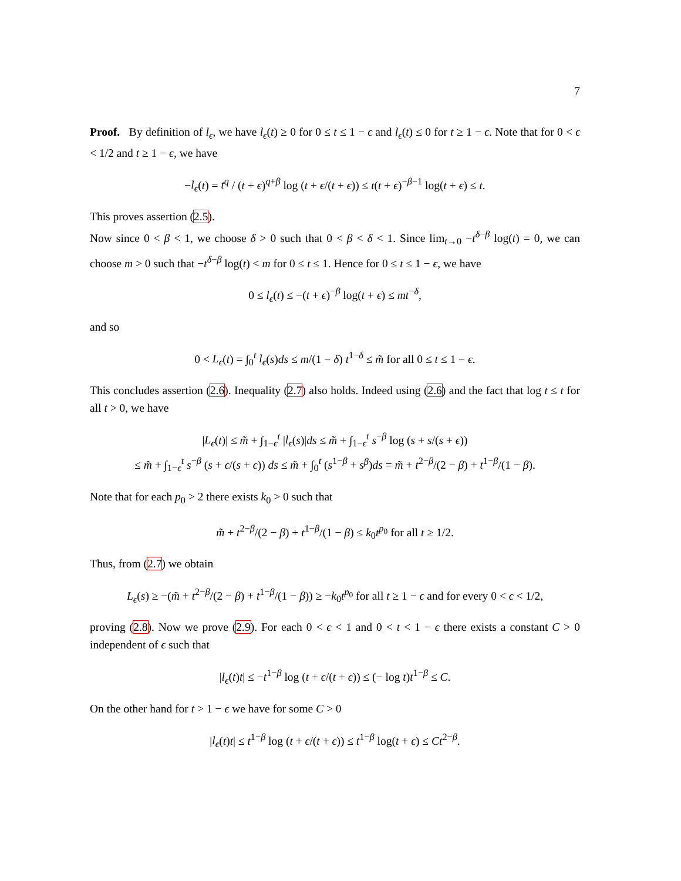7
Proof. By definition of l<sub>ϵ</sub>, we have l<sub>ϵ</sub>(t) ≥ 0 for 0 ≤ t ≤ 1 − ϵ and l<sub>ϵ</sub>(t) ≤ 0 for t ≥ 1 − ϵ. Note that for 0 < ϵ < 1/2 and t ≥ 1 − ϵ, we have
−l<sub>ϵ</sub>(t) = t<sup>q</sup> / (t + ϵ)<sup>q+β</sup> log (t + ϵ/(t + ϵ)) ≤ t(t + ϵ)<sup>−β−1</sup> log(t + ϵ) ≤ t.
This proves assertion (2.5).
Now since 0 < β < 1, we choose δ > 0 such that 0 < β < δ < 1. Since lim<sub>t→0</sub> −t<sup>δ−β</sup> log(t) = 0, we can choose m > 0 such that −t<sup>δ−β</sup> log(t) < m for 0 ≤ t ≤ 1. Hence for 0 ≤ t ≤ 1 − ϵ, we have
0 ≤ l<sub>ϵ</sub>(t) ≤ −(t + ϵ)<sup>−β</sup> log(t + ϵ) ≤ mt<sup>−δ</sup>,
and so
0 < L<sub>ϵ</sub>(t) = ∫<sub>0</sub><sup>t</sup> l<sub>ϵ</sub>(s)ds ≤ m/(1 − δ) t<sup>1−δ</sup> ≤ m̃ for all 0 ≤ t ≤ 1 − ϵ.
This concludes assertion (2.6). Inequality (2.7) also holds. Indeed using (2.6) and the fact that log t ≤ t for all t > 0, we have
|L<sub>ϵ</sub>(t)| ≤ m̃ + ∫<sub>1−ϵ</sub><sup>t</sup> |l<sub>ϵ</sub>(s)|ds ≤ m̃ + ∫<sub>1−ϵ</sub><sup>t</sup> s<sup>−β</sup> log (s + s/(s + ϵ))
≤ m̃ + ∫<sub>1−ϵ</sub><sup>t</sup> s<sup>−β</sup> (s + ϵ/(s + ϵ)) ds ≤ m̃ + ∫<sub>0</sub><sup>t</sup> (s<sup>1−β</sup> + s<sup>β</sup>)ds = m̃ + t<sup>2−β</sup>/(2 − β) + t<sup>1−β</sup>/(1 − β).
Note that for each p<sub>0</sub> > 2 there exists k<sub>0</sub> > 0 such that
m̃ + t<sup>2−β</sup>/(2 − β) + t<sup>1−β</sup>/(1 − β) ≤ k<sub>0</sub>t<sup>p<sub>0</sub></sup> for all t ≥ 1/2.
Thus, from (2.7) we obtain
L<sub>ϵ</sub>(s) ≥ −(m̃ + t<sup>2−β</sup>/(2 − β) + t<sup>1−β</sup>/(1 − β)) ≥ −k<sub>0</sub>t<sup>p<sub>0</sub></sup> for all t ≥ 1 − ϵ and for every 0 < ϵ < 1/2,
proving (2.8). Now we prove (2.9). For each 0 < ϵ < 1 and 0 < t < 1 − ϵ there exists a constant C > 0 independent of ϵ such that
|l<sub>ϵ</sub>(t)t| ≤ −t<sup>1−β</sup> log (t + ϵ/(t + ϵ)) ≤ (− log t)t<sup>1−β</sup> ≤ C.
On the other hand for t > 1 − ϵ we have for some C > 0
|l<sub>ϵ</sub>(t)t| ≤ t<sup>1−β</sup> log (t + ϵ/(t + ϵ)) ≤ t<sup>1−β</sup> log(t + ϵ) ≤ Ct<sup>2−β</sup>.